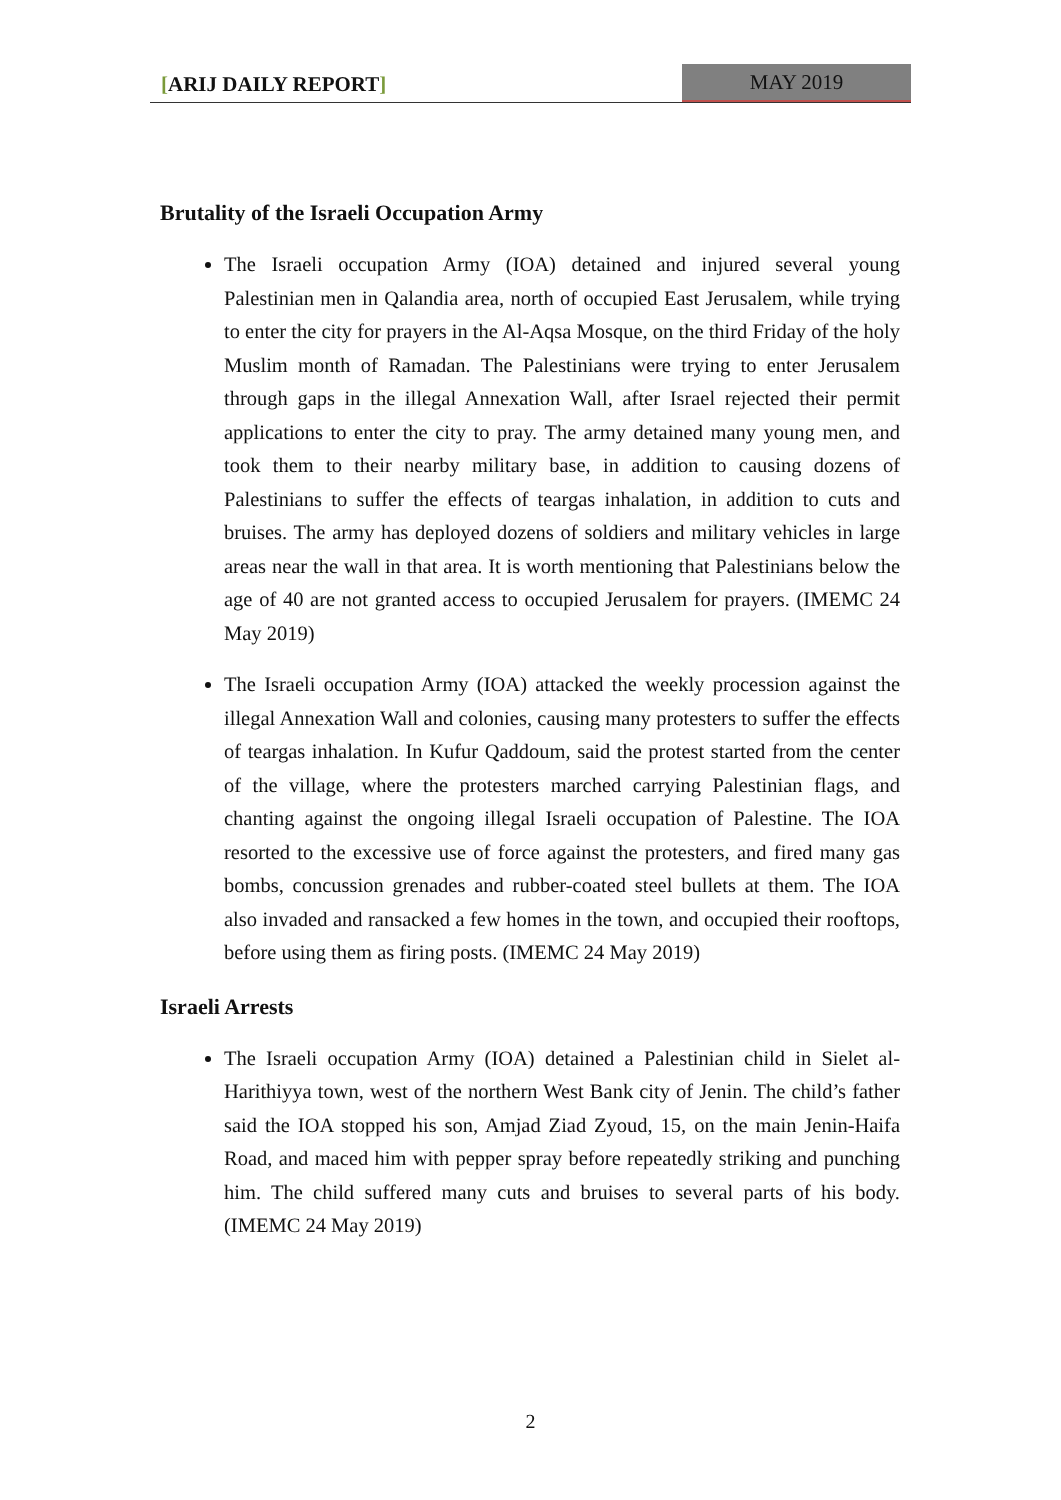[ARIJ DAILY REPORT] MAY 2019
Brutality of the Israeli Occupation Army
The Israeli occupation Army (IOA) detained and injured several young Palestinian men in Qalandia area, north of occupied East Jerusalem, while trying to enter the city for prayers in the Al-Aqsa Mosque, on the third Friday of the holy Muslim month of Ramadan. The Palestinians were trying to enter Jerusalem through gaps in the illegal Annexation Wall, after Israel rejected their permit applications to enter the city to pray. The army detained many young men, and took them to their nearby military base, in addition to causing dozens of Palestinians to suffer the effects of teargas inhalation, in addition to cuts and bruises. The army has deployed dozens of soldiers and military vehicles in large areas near the wall in that area. It is worth mentioning that Palestinians below the age of 40 are not granted access to occupied Jerusalem for prayers. (IMEMC 24 May 2019)
The Israeli occupation Army (IOA) attacked the weekly procession against the illegal Annexation Wall and colonies, causing many protesters to suffer the effects of teargas inhalation. In Kufur Qaddoum, said the protest started from the center of the village, where the protesters marched carrying Palestinian flags, and chanting against the ongoing illegal Israeli occupation of Palestine. The IOA resorted to the excessive use of force against the protesters, and fired many gas bombs, concussion grenades and rubber-coated steel bullets at them. The IOA also invaded and ransacked a few homes in the town, and occupied their rooftops, before using them as firing posts. (IMEMC 24 May 2019)
Israeli Arrests
The Israeli occupation Army (IOA) detained a Palestinian child in Sielet al-Harithiyya town, west of the northern West Bank city of Jenin. The child’s father said the IOA stopped his son, Amjad Ziad Zyoud, 15, on the main Jenin-Haifa Road, and maced him with pepper spray before repeatedly striking and punching him. The child suffered many cuts and bruises to several parts of his body. (IMEMC 24 May 2019)
2